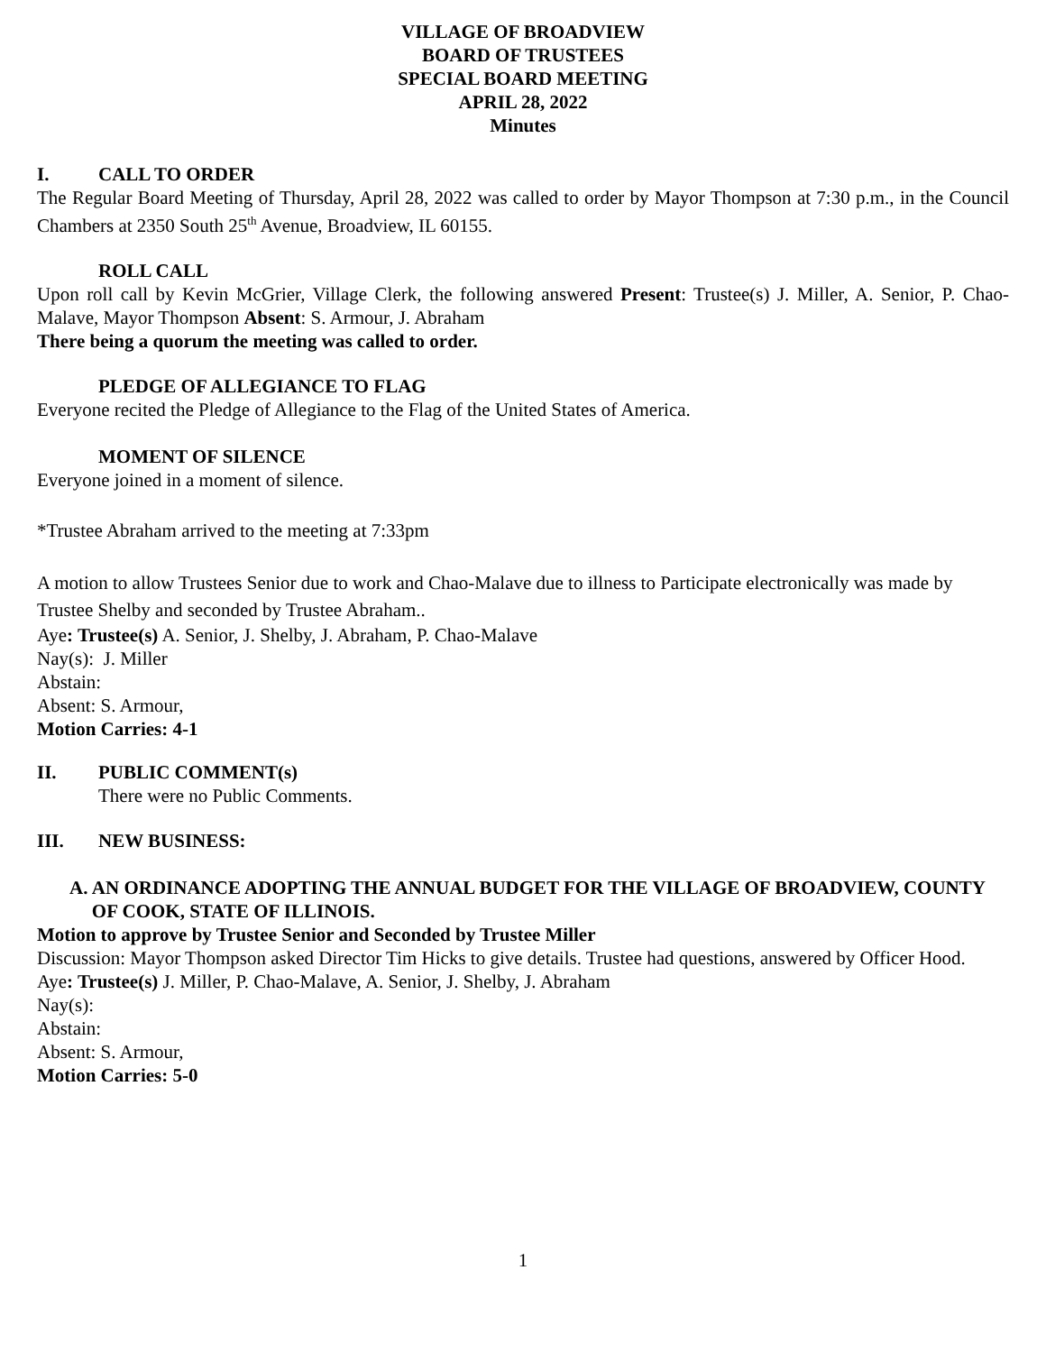VILLAGE OF BROADVIEW
BOARD OF TRUSTEES
SPECIAL BOARD MEETING
APRIL 28, 2022
Minutes
I. CALL TO ORDER
The Regular Board Meeting of Thursday, April 28, 2022 was called to order by Mayor Thompson at 7:30 p.m., in the Council Chambers at 2350 South 25<sup>th</sup> Avenue, Broadview, IL 60155.
ROLL CALL
Upon roll call by Kevin McGrier, Village Clerk, the following answered Present: Trustee(s) J. Miller, A. Senior, P. Chao-Malave, Mayor Thompson Absent: S. Armour, J. Abraham
There being a quorum the meeting was called to order.
PLEDGE OF ALLEGIANCE TO FLAG
Everyone recited the Pledge of Allegiance to the Flag of the United States of America.
MOMENT OF SILENCE
Everyone joined in a moment of silence.
*Trustee Abraham arrived to the meeting at 7:33pm
A motion to allow Trustees Senior due to work and Chao-Malave due to illness to Participate electronically was made by Trustee Shelby and seconded by Trustee Abraham..
Aye: Trustee(s) A. Senior, J. Shelby, J. Abraham, P. Chao-Malave
Nay(s): J. Miller
Abstain:
Absent: S. Armour,
Motion Carries: 4-1
II. PUBLIC COMMENT(s)
There were no Public Comments.
III. NEW BUSINESS:
A. AN ORDINANCE ADOPTING THE ANNUAL BUDGET FOR THE VILLAGE OF BROADVIEW, COUNTY OF COOK, STATE OF ILLINOIS.
Motion to approve by Trustee Senior and Seconded by Trustee Miller
Discussion: Mayor Thompson asked Director Tim Hicks to give details. Trustee had questions, answered by Officer Hood.
Aye: Trustee(s) J. Miller, P. Chao-Malave, A. Senior, J. Shelby, J. Abraham
Nay(s):
Abstain:
Absent: S. Armour,
Motion Carries: 5-0
1